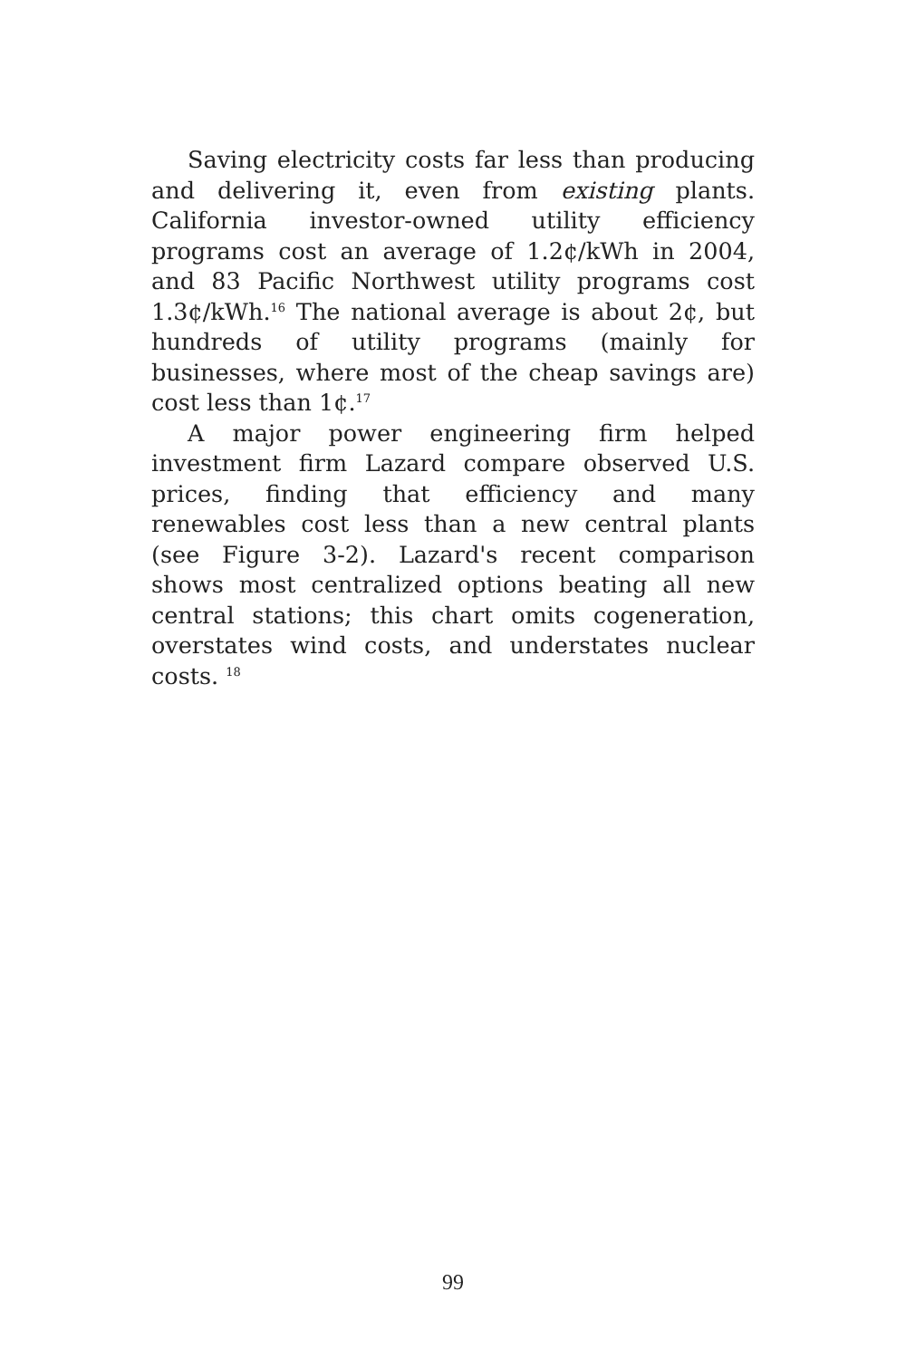Saving electricity costs far less than producing and delivering it, even from existing plants. California investor-owned utility efficiency programs cost an average of 1.2¢/kWh in 2004, and 83 Pacific Northwest utility programs cost 1.3¢/kWh.<sup>16</sup> The national average is about 2¢, but hundreds of utility programs (mainly for businesses, where most of the cheap savings are) cost less than 1¢.<sup>17</sup>
A major power engineering firm helped investment firm Lazard compare observed U.S. prices, finding that efficiency and many renewables cost less than a new central plants (see Figure 3-2). Lazard's recent comparison shows most centralized options beating all new central stations; this chart omits cogeneration, overstates wind costs, and understates nuclear costs. <sup>18</sup>
99